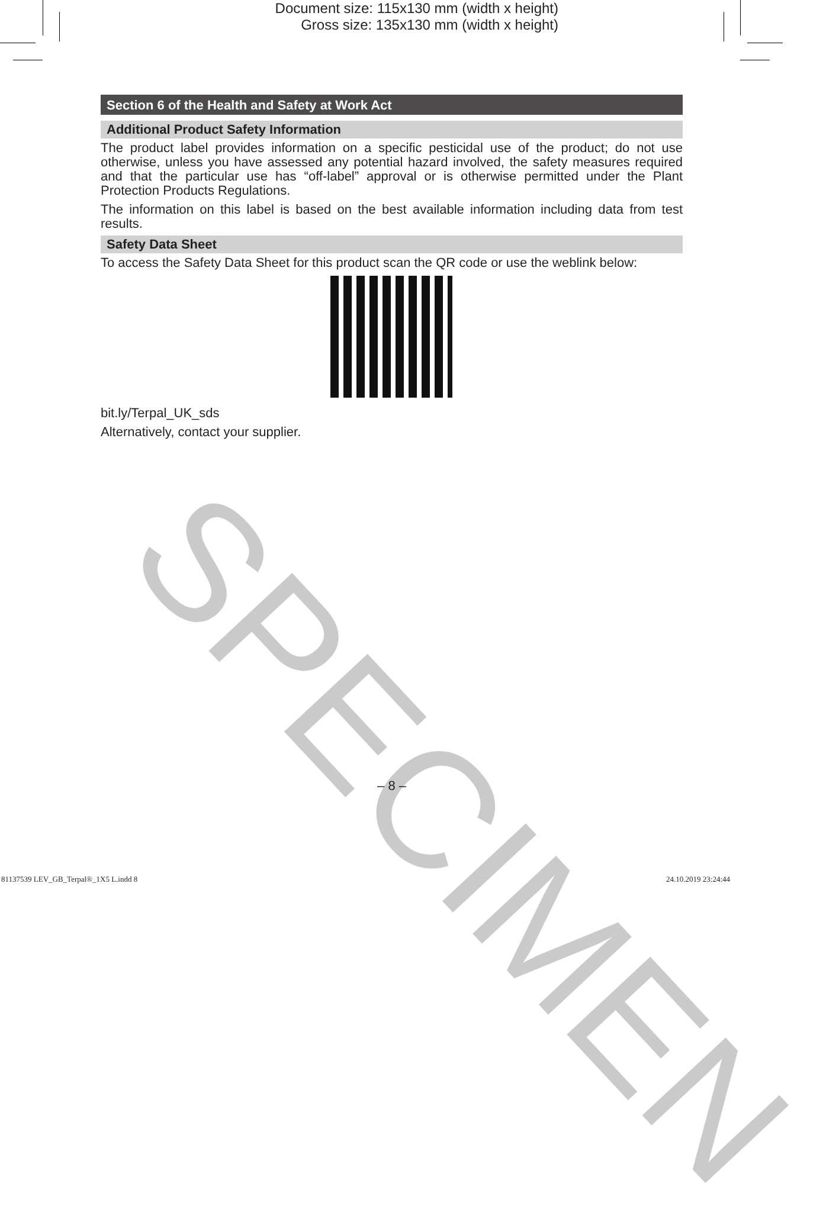Document size: 115x130 mm (width x height)
Gross size: 135x130 mm (width x height)
Section 6 of the Health and Safety at Work Act
Additional Product Safety Information
The product label provides information on a specific pesticidal use of the product; do not use otherwise, unless you have assessed any potential hazard involved, the safety measures required and that the particular use has “off-label” approval or is otherwise permitted under the Plant Protection Products Regulations.
The information on this label is based on the best available information including data from test results.
Safety Data Sheet
To access the Safety Data Sheet for this product scan the QR code or use the weblink below:
bit.ly/Terpal_UK_sds
Alternatively, contact your supplier.
SPECIMEN
– 8 –
81137539 LEV_GB_Terpal®_1X5 L.indd 8 24.10.2019 23:24:44